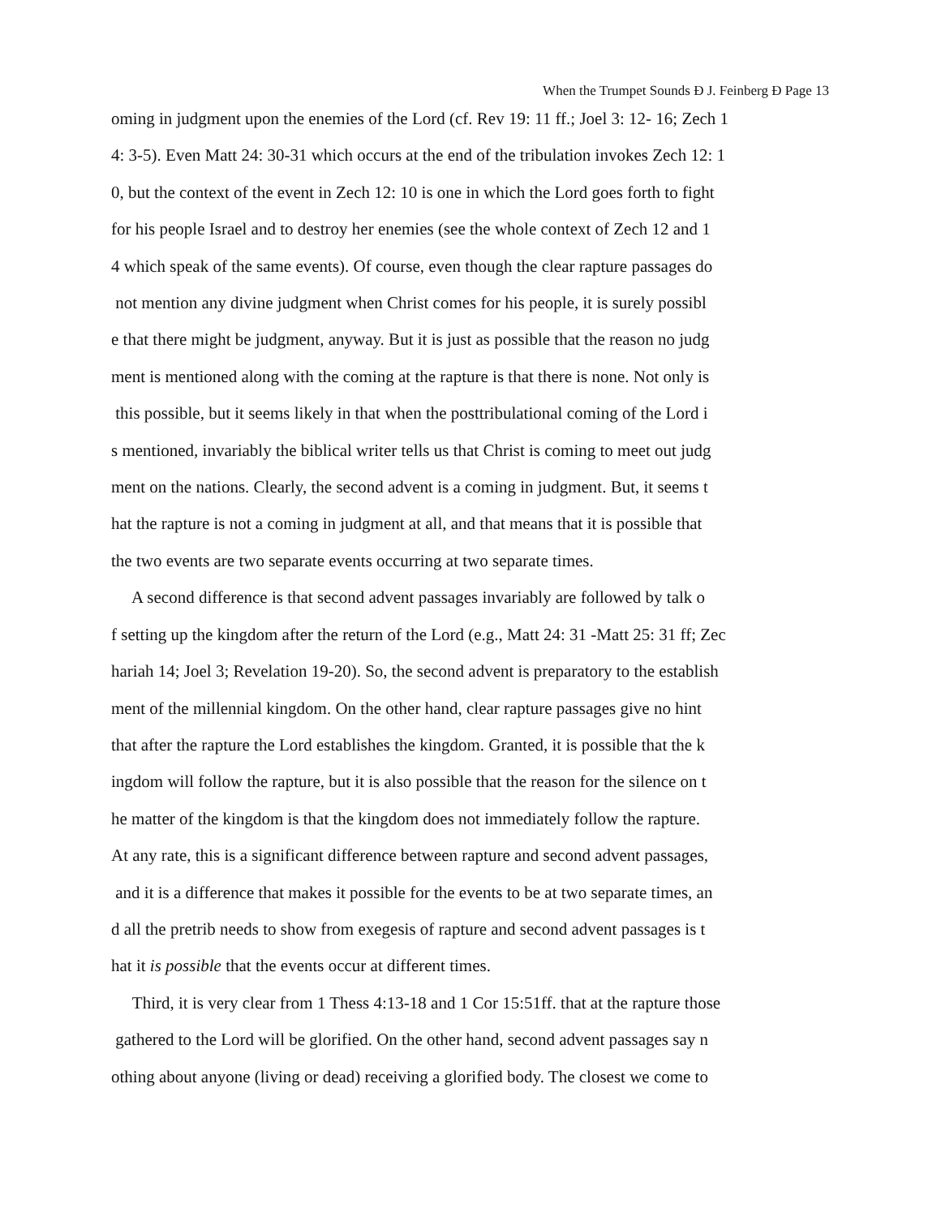When the Trumpet Sounds Ð J. Feinberg Ð Page 13
oming in judgment upon the enemies of the Lord (cf. Rev 19: 11 ff.; Joel 3: 12- 16; Zech 1
4: 3-5). Even Matt 24: 30-31 which occurs at the end of the tribulation invokes Zech 12: 1
0, but the context of the event in Zech 12: 10 is one in which the Lord goes forth to fight
for his people Israel and to destroy her enemies (see the whole context of Zech 12 and 1
4 which speak of the same events). Of course, even though the clear rapture passages do
not mention any divine judgment when Christ comes for his people, it is surely possibl
e that there might be judgment, anyway. But it is just as possible that the reason no judg
ment is mentioned along with the coming at the rapture is that there is none. Not only is
this possible, but it seems likely in that when the posttribulational coming of the Lord i
s mentioned, invariably the biblical writer tells us that Christ is coming to meet out judg
ment on the nations. Clearly, the second advent is a coming in judgment. But, it seems t
hat the rapture is not a coming in judgment at all, and that means that it is possible that
the two events are two separate events occurring at two separate times.
A second difference is that second advent passages invariably are followed by talk o
f setting up the kingdom after the return of the Lord (e.g., Matt 24: 31 -Matt 25: 31 ff; Zec
hariah 14; Joel 3; Revelation 19-20). So, the second advent is preparatory to the establish
ment of the millennial kingdom. On the other hand, clear rapture passages give no hint
that after the rapture the Lord establishes the kingdom. Granted, it is possible that the k
ingdom will follow the rapture, but it is also possible that the reason for the silence on t
he matter of the kingdom is that the kingdom does not immediately follow the rapture.
At any rate, this is a significant difference between rapture and second advent passages,
and it is a difference that makes it possible for the events to be at two separate times, an
d all the pretrib needs to show from exegesis of rapture and second advent passages is t
hat it is possible that the events occur at different times.
Third, it is very clear from 1 Thess 4:13-18 and 1 Cor 15:51ff. that at the rapture those
gathered to the Lord will be glorified. On the other hand, second advent passages say n
othing about anyone (living or dead) receiving a glorified body. The closest we come to